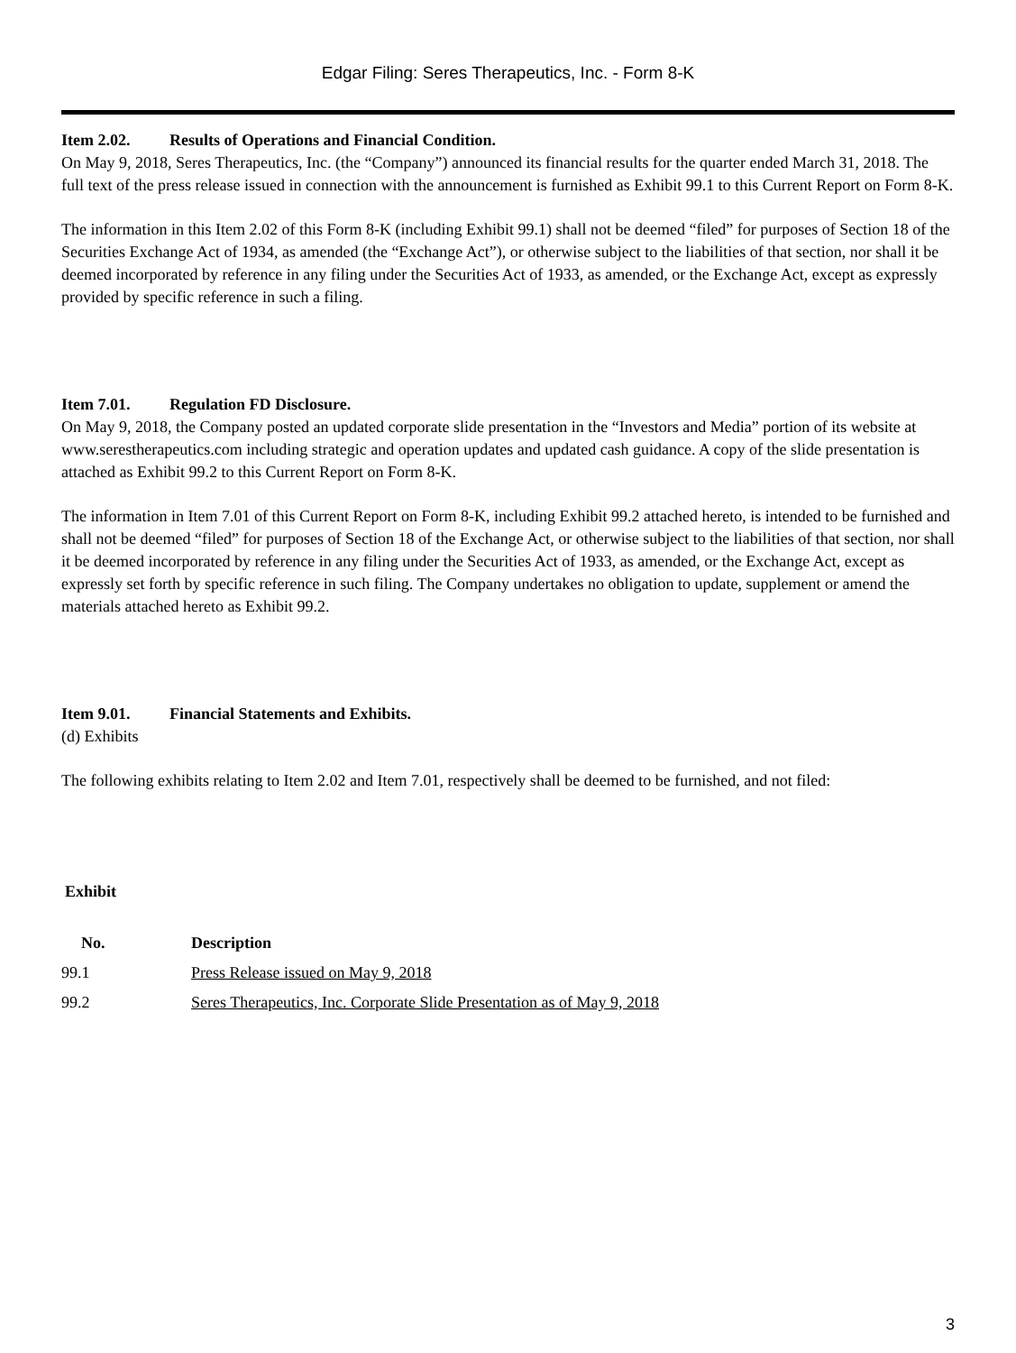Edgar Filing: Seres Therapeutics, Inc. - Form 8-K
Item 2.02. Results of Operations and Financial Condition.
On May 9, 2018, Seres Therapeutics, Inc. (the “Company”) announced its financial results for the quarter ended March 31, 2018. The full text of the press release issued in connection with the announcement is furnished as Exhibit 99.1 to this Current Report on Form 8-K.
The information in this Item 2.02 of this Form 8-K (including Exhibit 99.1) shall not be deemed “filed” for purposes of Section 18 of the Securities Exchange Act of 1934, as amended (the “Exchange Act”), or otherwise subject to the liabilities of that section, nor shall it be deemed incorporated by reference in any filing under the Securities Act of 1933, as amended, or the Exchange Act, except as expressly provided by specific reference in such a filing.
Item 7.01. Regulation FD Disclosure.
On May 9, 2018, the Company posted an updated corporate slide presentation in the “Investors and Media” portion of its website at www.serestherapeutics.com including strategic and operation updates and updated cash guidance. A copy of the slide presentation is attached as Exhibit 99.2 to this Current Report on Form 8-K.
The information in Item 7.01 of this Current Report on Form 8-K, including Exhibit 99.2 attached hereto, is intended to be furnished and shall not be deemed “filed” for purposes of Section 18 of the Exchange Act, or otherwise subject to the liabilities of that section, nor shall it be deemed incorporated by reference in any filing under the Securities Act of 1933, as amended, or the Exchange Act, except as expressly set forth by specific reference in such filing. The Company undertakes no obligation to update, supplement or amend the materials attached hereto as Exhibit 99.2.
Item 9.01. Financial Statements and Exhibits.
(d) Exhibits
The following exhibits relating to Item 2.02 and Item 7.01, respectively shall be deemed to be furnished, and not filed:
| Exhibit | |
| --- | --- |
| No. | Description |
| 99.1 | Press Release issued on May 9, 2018 |
| 99.2 | Seres Therapeutics, Inc. Corporate Slide Presentation as of May 9, 2018 |
3